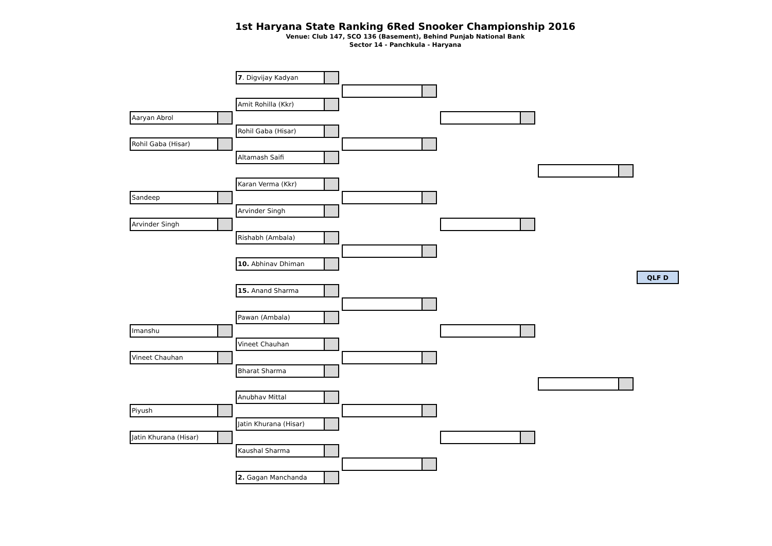1st Haryana State Ranking 6Red Snooker Championship 2016
Venue: Club 147, SCO 136 (Basement), Behind Punjab National Bank
Sector 14 - Panchkula - Haryana
7. Digvijay Kadyan
Amit Rohilla (Kkr)
Aaryan Abrol
Rohil Gaba (Hisar)
Rohil Gaba (Hisar)
Altamash Saifi
Karan Verma (Kkr)
Sandeep
Arvinder Singh
Arvinder Singh
Rishabh (Ambala)
10. Abhinav Dhiman
QLF D
15. Anand Sharma
Pawan (Ambala)
Imanshu
Vineet Chauhan
Vineet Chauhan
Bharat Sharma
Anubhav Mittal
Piyush
Jatin Khurana (Hisar)
Jatin Khurana (Hisar)
Kaushal Sharma
2. Gagan Manchanda